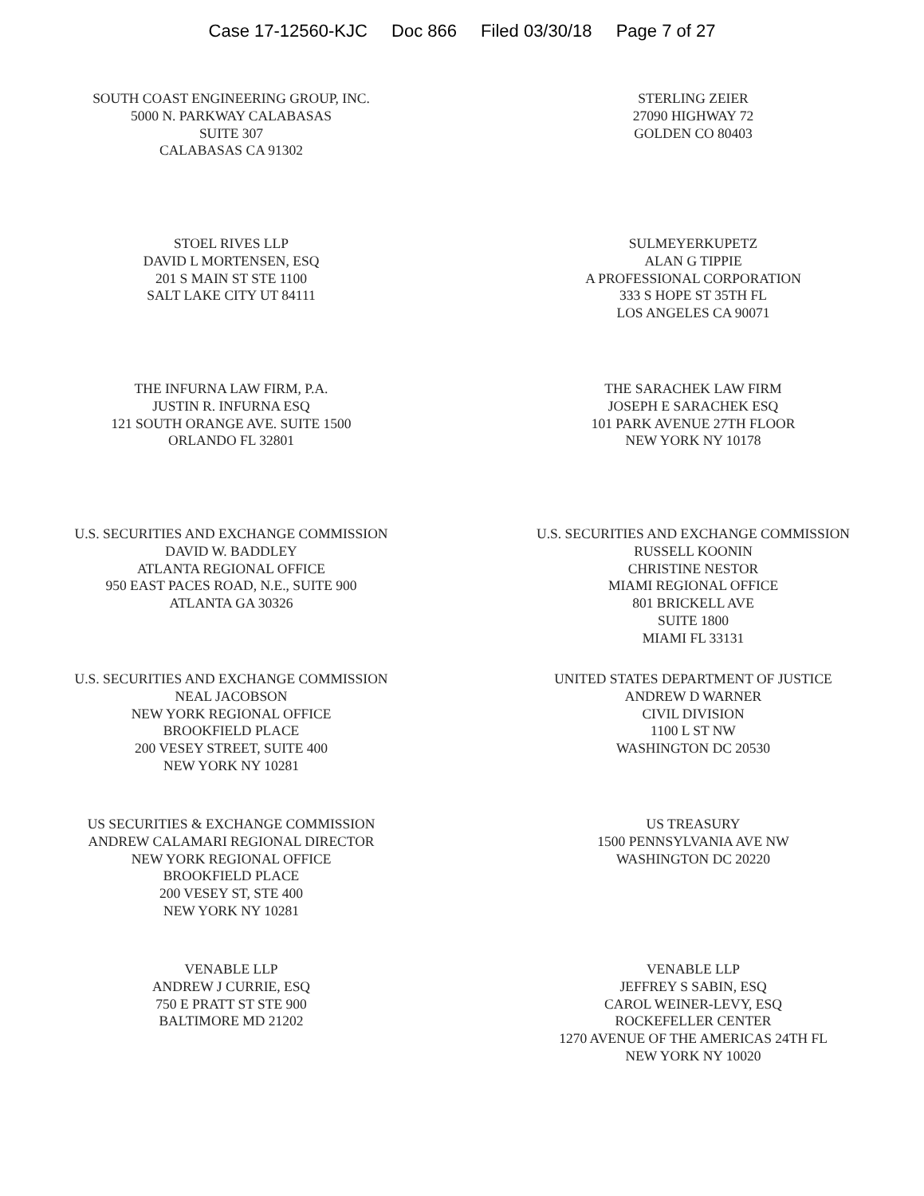Case 17-12560-KJC Doc 866 Filed 03/30/18 Page 7 of 27
SOUTH COAST ENGINEERING GROUP, INC.
5000 N. PARKWAY CALABASAS
SUITE 307
CALABASAS CA 91302
STERLING ZEIER
27090 HIGHWAY 72
GOLDEN CO 80403
STOEL RIVES LLP
DAVID L MORTENSEN, ESQ
201 S MAIN ST STE 1100
SALT LAKE CITY UT 84111
SULMEYERKUPETZ
ALAN G TIPPIE
A PROFESSIONAL CORPORATION
333 S HOPE ST 35TH FL
LOS ANGELES CA 90071
THE INFURNA LAW FIRM, P.A.
JUSTIN R. INFURNA ESQ
121 SOUTH ORANGE AVE. SUITE 1500
ORLANDO FL 32801
THE SARACHEK LAW FIRM
JOSEPH E SARACHEK ESQ
101 PARK AVENUE 27TH FLOOR
NEW YORK NY 10178
U.S. SECURITIES AND EXCHANGE COMMISSION
DAVID W. BADDLEY
ATLANTA REGIONAL OFFICE
950 EAST PACES ROAD, N.E., SUITE 900
ATLANTA GA 30326
U.S. SECURITIES AND EXCHANGE COMMISSION
RUSSELL KOONIN
CHRISTINE NESTOR
MIAMI REGIONAL OFFICE
801 BRICKELL AVE
SUITE 1800
MIAMI FL 33131
U.S. SECURITIES AND EXCHANGE COMMISSION
NEAL JACOBSON
NEW YORK REGIONAL OFFICE
BROOKFIELD PLACE
200 VESEY STREET, SUITE 400
NEW YORK NY 10281
UNITED STATES DEPARTMENT OF JUSTICE
ANDREW D WARNER
CIVIL DIVISION
1100 L ST NW
WASHINGTON DC 20530
US SECURITIES & EXCHANGE COMMISSION
ANDREW CALAMARI REGIONAL DIRECTOR
NEW YORK REGIONAL OFFICE
BROOKFIELD PLACE
200 VESEY ST, STE 400
NEW YORK NY 10281
US TREASURY
1500 PENNSYLVANIA AVE NW
WASHINGTON DC 20220
VENABLE LLP
ANDREW J CURRIE, ESQ
750 E PRATT ST STE 900
BALTIMORE MD 21202
VENABLE LLP
JEFFREY S SABIN, ESQ
CAROL WEINER-LEVY, ESQ
ROCKEFELLER CENTER
1270 AVENUE OF THE AMERICAS 24TH FL
NEW YORK NY 10020